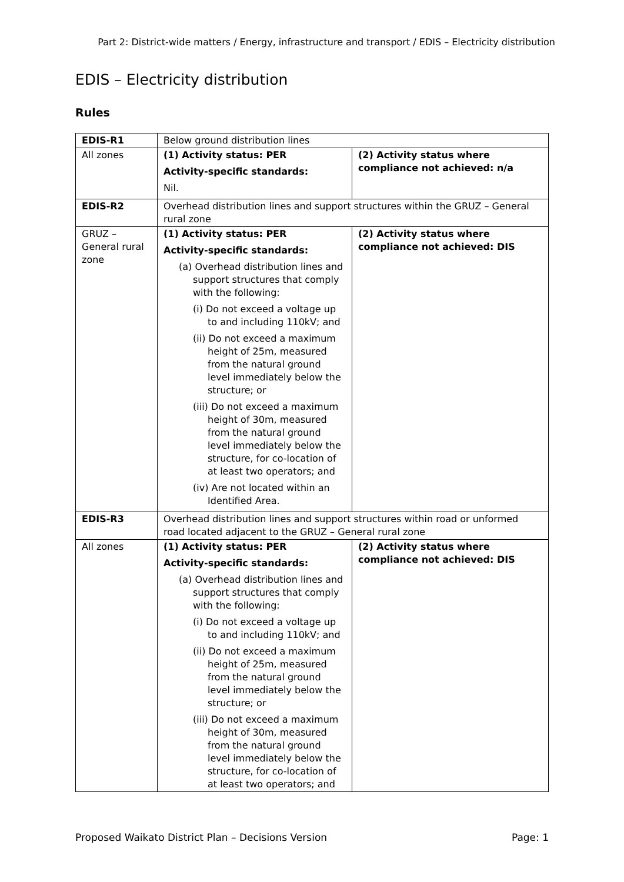Part 2: District-wide matters / Energy, infrastructure and transport / EDIS – Electricity distribution
EDIS – Electricity distribution
Rules
| EDIS-R1 | Below ground distribution lines | |
| All zones | (1) Activity status: PER Activity-specific standards: Nil. | (2) Activity status where compliance not achieved: n/a |
| EDIS-R2 | Overhead distribution lines and support structures within the GRUZ – General rural zone | |
| GRUZ – General rural zone | (1) Activity status: PER Activity-specific standards: (a) Overhead distribution lines and support structures that comply with the following: (i) Do not exceed a voltage up to and including 110kV; and (ii) Do not exceed a maximum height of 25m, measured from the natural ground level immediately below the structure; or (iii) Do not exceed a maximum height of 30m, measured from the natural ground level immediately below the structure, for co-location of at least two operators; and (iv) Are not located within an Identified Area. | (2) Activity status where compliance not achieved: DIS |
| EDIS-R3 | Overhead distribution lines and support structures within road or unformed road located adjacent to the GRUZ – General rural zone | |
| All zones | (1) Activity status: PER Activity-specific standards: (a) Overhead distribution lines and support structures that comply with the following: (i) Do not exceed a voltage up to and including 110kV; and (ii) Do not exceed a maximum height of 25m, measured from the natural ground level immediately below the structure; or (iii) Do not exceed a maximum height of 30m, measured from the natural ground level immediately below the structure, for co-location of at least two operators; and | (2) Activity status where compliance not achieved: DIS |
Proposed Waikato District Plan – Decisions Version Page: 1